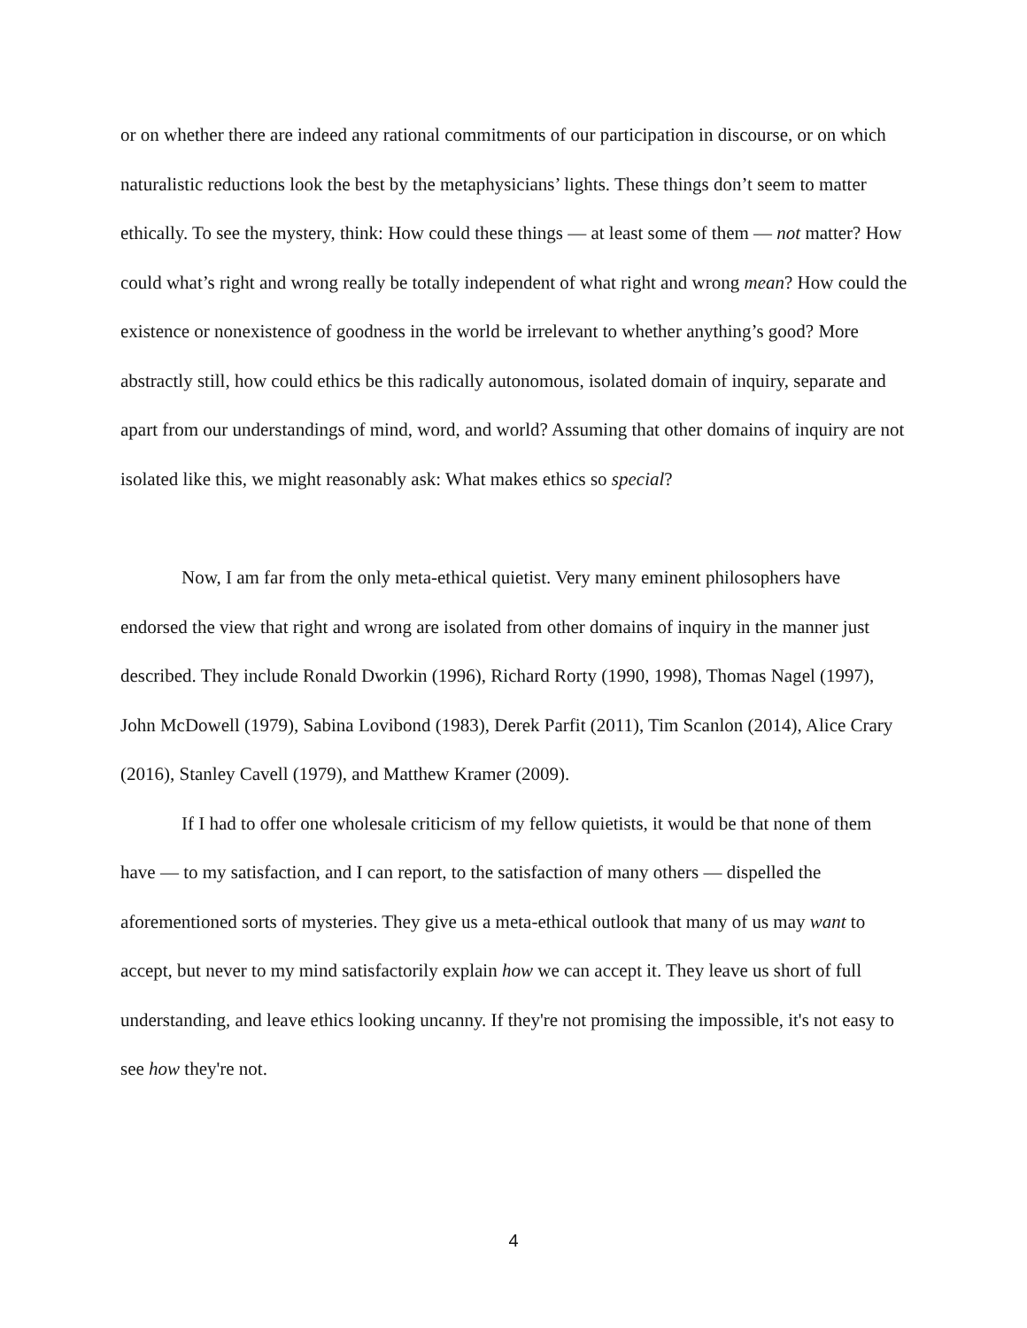or on whether there are indeed any rational commitments of our participation in discourse, or on which naturalistic reductions look the best by the metaphysicians’ lights. These things don’t seem to matter ethically. To see the mystery, think: How could these things — at least some of them — not matter? How could what’s right and wrong really be totally independent of what right and wrong mean? How could the existence or nonexistence of goodness in the world be irrelevant to whether anything’s good? More abstractly still, how could ethics be this radically autonomous, isolated domain of inquiry, separate and apart from our understandings of mind, word, and world? Assuming that other domains of inquiry are not isolated like this, we might reasonably ask: What makes ethics so special?
Now, I am far from the only meta-ethical quietist. Very many eminent philosophers have endorsed the view that right and wrong are isolated from other domains of inquiry in the manner just described. They include Ronald Dworkin (1996), Richard Rorty (1990, 1998), Thomas Nagel (1997), John McDowell (1979), Sabina Lovibond (1983), Derek Parfit (2011), Tim Scanlon (2014), Alice Crary (2016), Stanley Cavell (1979), and Matthew Kramer (2009).
If I had to offer one wholesale criticism of my fellow quietists, it would be that none of them have — to my satisfaction, and I can report, to the satisfaction of many others — dispelled the aforementioned sorts of mysteries. They give us a meta-ethical outlook that many of us may want to accept, but never to my mind satisfactorily explain how we can accept it. They leave us short of full understanding, and leave ethics looking uncanny. If they're not promising the impossible, it's not easy to see how they're not.
4